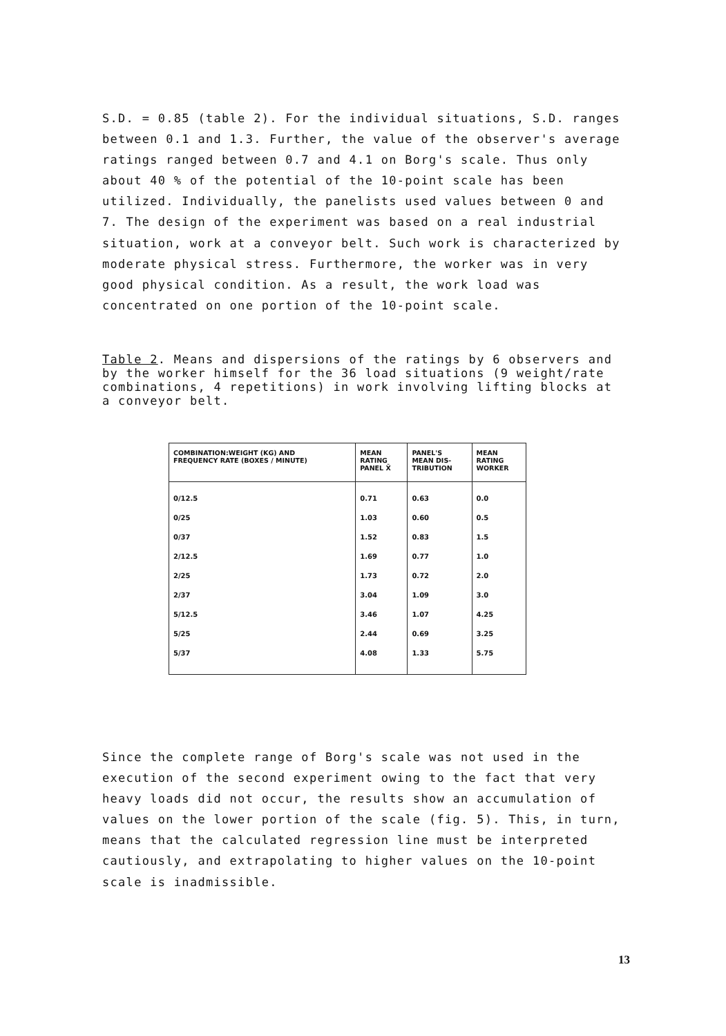S.D. = 0.85 (table 2). For the individual situations, S.D. ranges between 0.1 and 1.3. Further, the value of the observer's average ratings ranged between 0.7 and 4.1 on Borg's scale. Thus only about 40 % of the potential of the 10-point scale has been utilized. Individually, the panelists used values between 0 and 7. The design of the experiment was based on a real industrial situation, work at a conveyor belt. Such work is characterized by moderate physical stress. Furthermore, the worker was in very good physical condition. As a result, the work load was concentrated on one portion of the 10-point scale.
Table 2. Means and dispersions of the ratings by 6 observers and by the worker himself for the 36 load situations (9 weight/rate combinations, 4 repetitions) in work involving lifting blocks at a conveyor belt.
| COMBINATION:WEIGHT (KG) AND FREQUENCY RATE (BOXES / MINUTE) | MEAN RATING PANEL X̄ | PANEL'S MEAN DIS- TRIBUTION | MEAN RATING WORKER |
| --- | --- | --- | --- |
| 0/12.5 | 0.71 | 0.63 | 0.0 |
| 0/25 | 1.03 | 0.60 | 0.5 |
| 0/37 | 1.52 | 0.83 | 1.5 |
| 2/12.5 | 1.69 | 0.77 | 1.0 |
| 2/25 | 1.73 | 0.72 | 2.0 |
| 2/37 | 3.04 | 1.09 | 3.0 |
| 5/12.5 | 3.46 | 1.07 | 4.25 |
| 5/25 | 2.44 | 0.69 | 3.25 |
| 5/37 | 4.08 | 1.33 | 5.75 |
Since the complete range of Borg's scale was not used in the execution of the second experiment owing to the fact that very heavy loads did not occur, the results show an accumulation of values on the lower portion of the scale (fig. 5). This, in turn, means that the calculated regression line must be interpreted cautiously, and extrapolating to higher values on the 10-point scale is inadmissible.
13